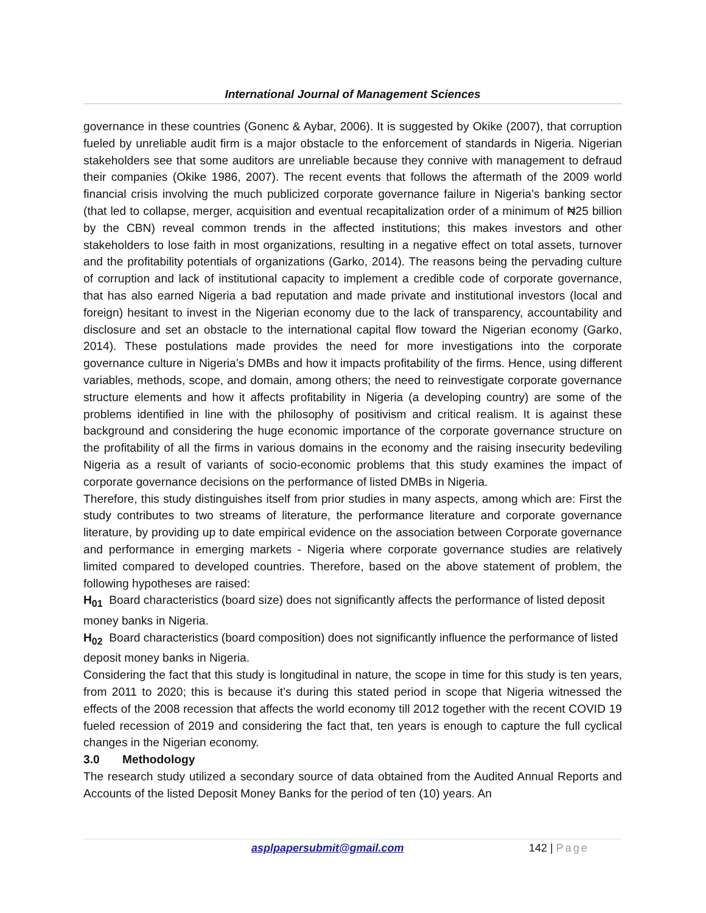International Journal of Management Sciences
governance in these countries (Gonenc & Aybar, 2006). It is suggested by Okike (2007), that corruption fueled by unreliable audit firm is a major obstacle to the enforcement of standards in Nigeria. Nigerian stakeholders see that some auditors are unreliable because they connive with management to defraud their companies (Okike 1986, 2007). The recent events that follows the aftermath of the 2009 world financial crisis involving the much publicized corporate governance failure in Nigeria’s banking sector (that led to collapse, merger, acquisition and eventual recapitalization order of a minimum of ₦25 billion by the CBN) reveal common trends in the affected institutions; this makes investors and other stakeholders to lose faith in most organizations, resulting in a negative effect on total assets, turnover and the profitability potentials of organizations (Garko, 2014). The reasons being the pervading culture of corruption and lack of institutional capacity to implement a credible code of corporate governance, that has also earned Nigeria a bad reputation and made private and institutional investors (local and foreign) hesitant to invest in the Nigerian economy due to the lack of transparency, accountability and disclosure and set an obstacle to the international capital flow toward the Nigerian economy (Garko, 2014). These postulations made provides the need for more investigations into the corporate governance culture in Nigeria’s DMBs and how it impacts profitability of the firms. Hence, using different variables, methods, scope, and domain, among others; the need to reinvestigate corporate governance structure elements and how it affects profitability in Nigeria (a developing country) are some of the problems identified in line with the philosophy of positivism and critical realism. It is against these background and considering the huge economic importance of the corporate governance structure on the profitability of all the firms in various domains in the economy and the raising insecurity bedeviling Nigeria as a result of variants of socio-economic problems that this study examines the impact of corporate governance decisions on the performance of listed DMBs in Nigeria.
Therefore, this study distinguishes itself from prior studies in many aspects, among which are: First the study contributes to two streams of literature, the performance literature and corporate governance literature, by providing up to date empirical evidence on the association between Corporate governance and performance in emerging markets - Nigeria where corporate governance studies are relatively limited compared to developed countries. Therefore, based on the above statement of problem, the following hypotheses are raised:
H<sub>01</sub> Board characteristics (board size) does not significantly affects the performance of listed deposit money banks in Nigeria.
H<sub>02</sub> Board characteristics (board composition) does not significantly influence the performance of listed deposit money banks in Nigeria.
Considering the fact that this study is longitudinal in nature, the scope in time for this study is ten years, from 2011 to 2020; this is because it’s during this stated period in scope that Nigeria witnessed the effects of the 2008 recession that affects the world economy till 2012 together with the recent COVID 19 fueled recession of 2019 and considering the fact that, ten years is enough to capture the full cyclical changes in the Nigerian economy.
3.0 Methodology
The research study utilized a secondary source of data obtained from the Audited Annual Reports and Accounts of the listed Deposit Money Banks for the period of ten (10) years. An
asplpapersubmit@gmail.com 142 | Page